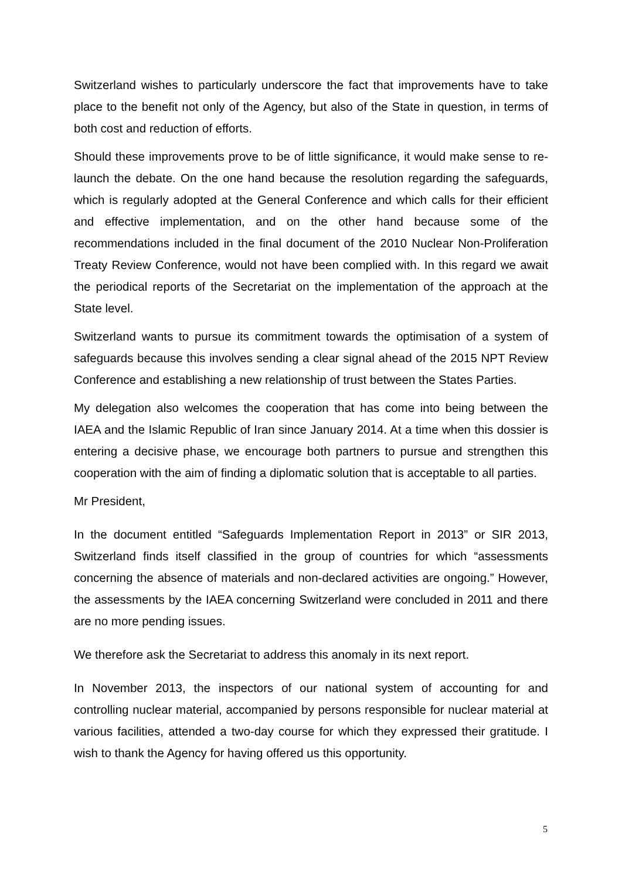Switzerland wishes to particularly underscore the fact that improvements have to take place to the benefit not only of the Agency, but also of the State in question, in terms of both cost and reduction of efforts.
Should these improvements prove to be of little significance, it would make sense to re-launch the debate. On the one hand because the resolution regarding the safeguards, which is regularly adopted at the General Conference and which calls for their efficient and effective implementation, and on the other hand because some of the recommendations included in the final document of the 2010 Nuclear Non-Proliferation Treaty Review Conference, would not have been complied with. In this regard we await the periodical reports of the Secretariat on the implementation of the approach at the State level.
Switzerland wants to pursue its commitment towards the optimisation of a system of safeguards because this involves sending a clear signal ahead of the 2015 NPT Review Conference and establishing a new relationship of trust between the States Parties.
My delegation also welcomes the cooperation that has come into being between the IAEA and the Islamic Republic of Iran since January 2014. At a time when this dossier is entering a decisive phase, we encourage both partners to pursue and strengthen this cooperation with the aim of finding a diplomatic solution that is acceptable to all parties.
Mr President,
In the document entitled “Safeguards Implementation Report in 2013” or SIR 2013, Switzerland finds itself classified in the group of countries for which “assessments concerning the absence of materials and non-declared activities are ongoing.” However, the assessments by the IAEA concerning Switzerland were concluded in 2011 and there are no more pending issues.
We therefore ask the Secretariat to address this anomaly in its next report.
In November 2013, the inspectors of our national system of accounting for and controlling nuclear material, accompanied by persons responsible for nuclear material at various facilities, attended a two-day course for which they expressed their gratitude. I wish to thank the Agency for having offered us this opportunity.
5